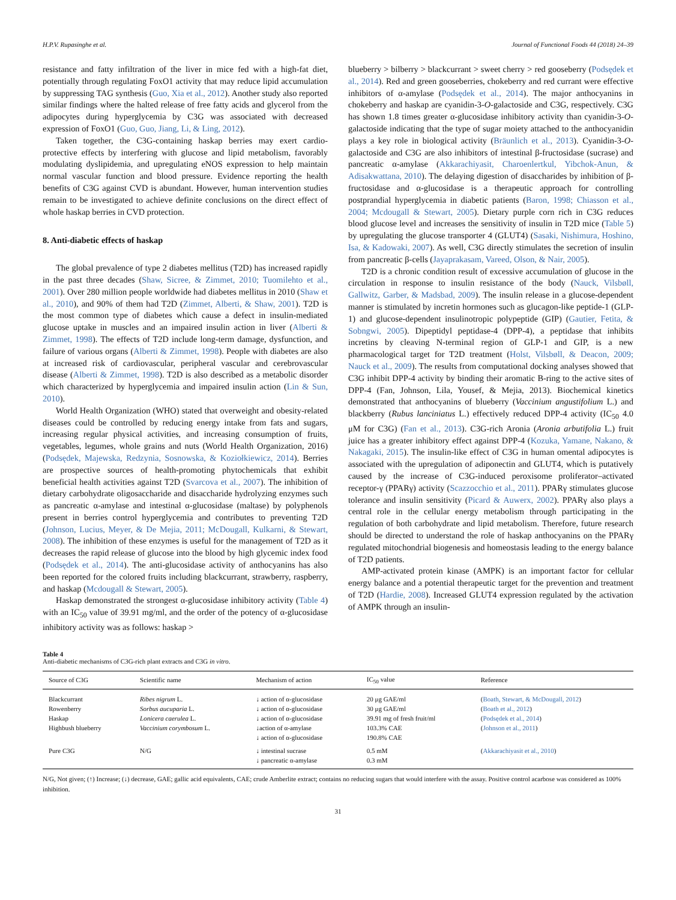H.P.V. Rupasinghe et al. Journal of Functional Foods 44 (2018) 24–39
resistance and fatty infiltration of the liver in mice fed with a high-fat diet, potentially through regulating FoxO1 activity that may reduce lipid accumulation by suppressing TAG synthesis (Guo, Xia et al., 2012). Another study also reported similar findings where the halted release of free fatty acids and glycerol from the adipocytes during hyperglycemia by C3G was associated with decreased expression of FoxO1 (Guo, Guo, Jiang, Li, & Ling, 2012).
Taken together, the C3G-containing haskap berries may exert cardio-protective effects by interfering with glucose and lipid metabolism, favorably modulating dyslipidemia, and upregulating eNOS expression to help maintain normal vascular function and blood pressure. Evidence reporting the health benefits of C3G against CVD is abundant. However, human intervention studies remain to be investigated to achieve definite conclusions on the direct effect of whole haskap berries in CVD protection.
8. Anti-diabetic effects of haskap
The global prevalence of type 2 diabetes mellitus (T2D) has increased rapidly in the past three decades (Shaw, Sicree, & Zimmet, 2010; Tuomilehto et al., 2001). Over 280 million people worldwide had diabetes mellitus in 2010 (Shaw et al., 2010), and 90% of them had T2D (Zimmet, Alberti, & Shaw, 2001). T2D is the most common type of diabetes which cause a defect in insulin-mediated glucose uptake in muscles and an impaired insulin action in liver (Alberti & Zimmet, 1998). The effects of T2D include long-term damage, dysfunction, and failure of various organs (Alberti & Zimmet, 1998). People with diabetes are also at increased risk of cardiovascular, peripheral vascular and cerebrovascular disease (Alberti & Zimmet, 1998). T2D is also described as a metabolic disorder which characterized by hyperglycemia and impaired insulin action (Lin & Sun, 2010).
World Health Organization (WHO) stated that overweight and obesity-related diseases could be controlled by reducing energy intake from fats and sugars, increasing regular physical activities, and increasing consumption of fruits, vegetables, legumes, whole grains and nuts (World Health Organization, 2016) (Podsędek, Majewska, Redzynia, Sosnowska, & Koziołkiewicz, 2014). Berries are prospective sources of health-promoting phytochemicals that exhibit beneficial health activities against T2D (Svarcova et al., 2007). The inhibition of dietary carbohydrate oligosaccharide and disaccharide hydrolyzing enzymes such as pancreatic α-amylase and intestinal α-glucosidase (maltase) by polyphenols present in berries control hyperglycemia and contributes to preventing T2D (Johnson, Lucius, Meyer, & De Mejia, 2011; McDougall, Kulkarni, & Stewart, 2008). The inhibition of these enzymes is useful for the management of T2D as it decreases the rapid release of glucose into the blood by high glycemic index food (Podsędek et al., 2014). The anti-glucosidase activity of anthocyanins has also been reported for the colored fruits including blackcurrant, strawberry, raspberry, and haskap (Mcdougall & Stewart, 2005).
Haskap demonstrated the strongest α-glucosidase inhibitory activity (Table 4) with an IC<sub>50</sub> value of 39.91 mg/ml, and the order of the potency of α-glucosidase inhibitory activity was as follows: haskap >
blueberry > bilberry > blackcurrant > sweet cherry > red gooseberry (Podsędek et al., 2014). Red and green gooseberries, chokeberry and red currant were effective inhibitors of α-amylase (Podsędek et al., 2014). The major anthocyanins in chokeberry and haskap are cyanidin-3-O-galactoside and C3G, respectively. C3G has shown 1.8 times greater α-glucosidase inhibitory activity than cyanidin-3-O-galactoside indicating that the type of sugar moiety attached to the anthocyanidin plays a key role in biological activity (Bräunlich et al., 2013). Cyanidin-3-O-galactoside and C3G are also inhibitors of intestinal β-fructosidase (sucrase) and pancreatic α-amylase (Akkarachiyasit, Charoenlertkul, Yibchok-Anun, & Adisakwattana, 2010). The delaying digestion of disaccharides by inhibition of β-fructosidase and α-glucosidase is a therapeutic approach for controlling postprandial hyperglycemia in diabetic patients (Baron, 1998; Chiasson et al., 2004; Mcdougall & Stewart, 2005). Dietary purple corn rich in C3G reduces blood glucose level and increases the sensitivity of insulin in T2D mice (Table 5) by upregulating the glucose transporter 4 (GLUT4) (Sasaki, Nishimura, Hoshino, Isa, & Kadowaki, 2007). As well, C3G directly stimulates the secretion of insulin from pancreatic β-cells (Jayaprakasam, Vareed, Olson, & Nair, 2005).
T2D is a chronic condition result of excessive accumulation of glucose in the circulation in response to insulin resistance of the body (Nauck, Vilsbøll, Gallwitz, Garber, & Madsbad, 2009). The insulin release in a glucose-dependent manner is stimulated by incretin hormones such as glucagon-like peptide-1 (GLP-1) and glucose-dependent insulinotropic polypeptide (GIP) (Gautier, Fetita, & Sobngwi, 2005). Dipeptidyl peptidase-4 (DPP-4), a peptidase that inhibits incretins by cleaving N-terminal region of GLP-1 and GIP, is a new pharmacological target for T2D treatment (Holst, Vilsbøll, & Deacon, 2009; Nauck et al., 2009). The results from computational docking analyses showed that C3G inhibit DPP-4 activity by binding their aromatic B-ring to the active sites of DPP-4 (Fan, Johnson, Lila, Yousef, & Mejia, 2013). Biochemical kinetics demonstrated that anthocyanins of blueberry (Vaccinium angustifolium L.) and blackberry (Rubus lanciniatus L.) effectively reduced DPP-4 activity (IC<sub>50</sub> 4.0 μM for C3G) (Fan et al., 2013). C3G-rich Aronia (Aronia arbutifolia L.) fruit juice has a greater inhibitory effect against DPP-4 (Kozuka, Yamane, Nakano, & Nakagaki, 2015). The insulin-like effect of C3G in human omental adipocytes is associated with the upregulation of adiponectin and GLUT4, which is putatively caused by the increase of C3G-induced peroxisome proliferator–activated receptor-γ (PPARγ) activity (Scazzocchio et al., 2011). PPARγ stimulates glucose tolerance and insulin sensitivity (Picard & Auwerx, 2002). PPARγ also plays a central role in the cellular energy metabolism through participating in the regulation of both carbohydrate and lipid metabolism. Therefore, future research should be directed to understand the role of haskap anthocyanins on the PPARγ regulated mitochondrial biogenesis and homeostasis leading to the energy balance of T2D patients.
AMP-activated protein kinase (AMPK) is an important factor for cellular energy balance and a potential therapeutic target for the prevention and treatment of T2D (Hardie, 2008). Increased GLUT4 expression regulated by the activation of AMPK through an insulin-
Table 4
Anti-diabetic mechanisms of C3G-rich plant extracts and C3G in vitro.
| Source of C3G | Scientific name | Mechanism of action | IC<sub>50</sub> value | Reference |
| --- | --- | --- | --- | --- |
| Blackcurrant | Ribes nigrum L. | ↓ action of α-glucosidase | 20 μg GAE/ml | ( Boath, Stewart, & McDougall, 2012 ) |
| Rowenberry | Sorbus aucuparia L. | ↓ action of α-glucosidase | 30 μg GAE/ml | ( Boath et al., 2012 ) |
| Haskap | Lonicera caerulea L. | ↓ action of α-glucosidase | 39.91 mg of fresh fruit/ml | ( Podsędek et al., 2014 ) |
| Highbush blueberry | Vaccinium corymbosum L. | ↓action of α-amylase ↓ action of α-glucosidase | 103.3% CAE 190.8% CAE | ( Johnson et al., 2011 ) |
| Pure C3G | N/G | ↓ intestinal sucrase ↓ pancreatic α-amylase | 0.5 mM 0.3 mM | ( Akkarachiyasit et al., 2010 ) |
N/G, Not given; (↑) Increase; (↓) decrease, GAE; gallic acid equivalents, CAE; crude Amberlite extract; contains no reducing sugars that would interfere with the assay. Positive control acarbose was considered as 100% inhibition.
31